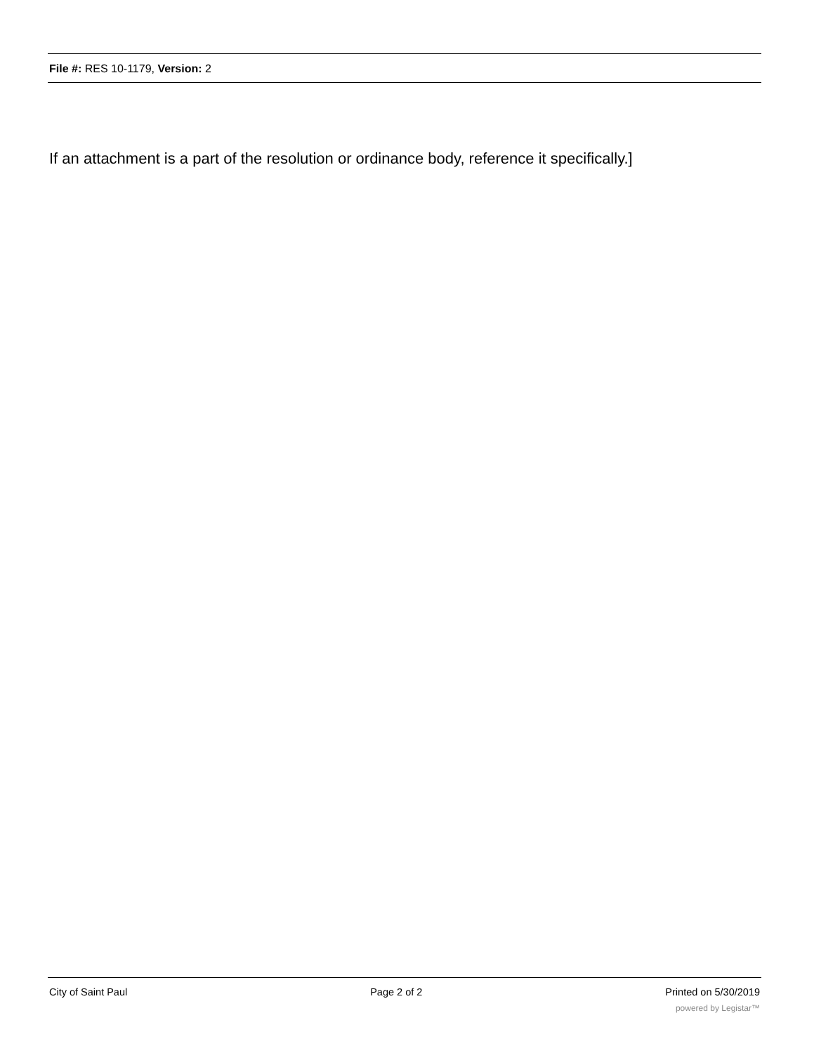File #: RES 10-1179, Version: 2
If an attachment is a part of the resolution or ordinance body, reference it specifically.]
City of Saint Paul Page 2 of 2 Printed on 5/30/2019
powered by Legistar™